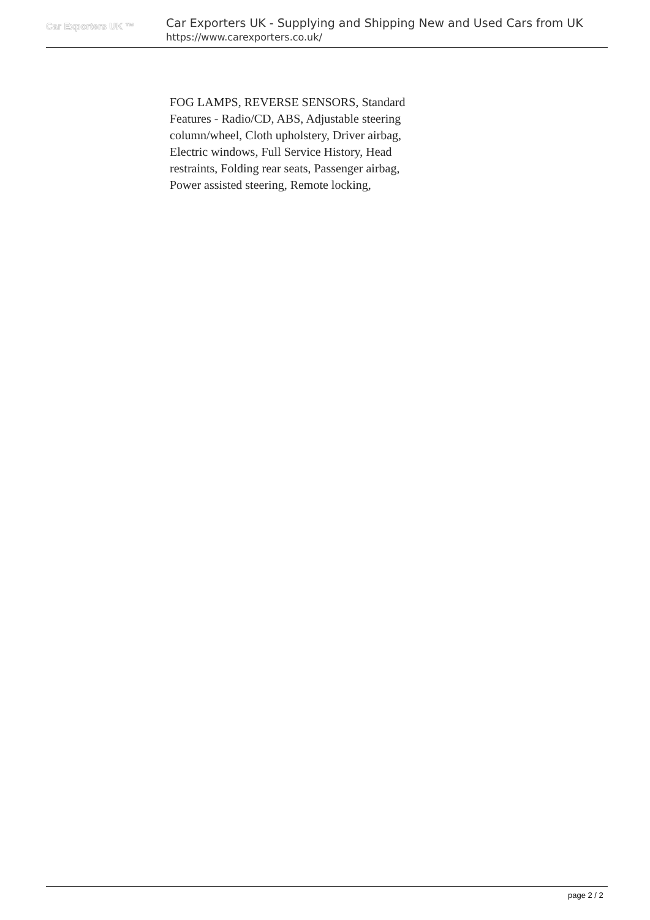Car Exporters UK ™
Car Exporters UK - Supplying and Shipping New and Used Cars from UK
https://www.carexporters.co.uk/
FOG LAMPS, REVERSE SENSORS, Standard Features - Radio/CD, ABS, Adjustable steering column/wheel, Cloth upholstery, Driver airbag, Electric windows, Full Service History, Head restraints, Folding rear seats, Passenger airbag, Power assisted steering, Remote locking,
page 2 / 2